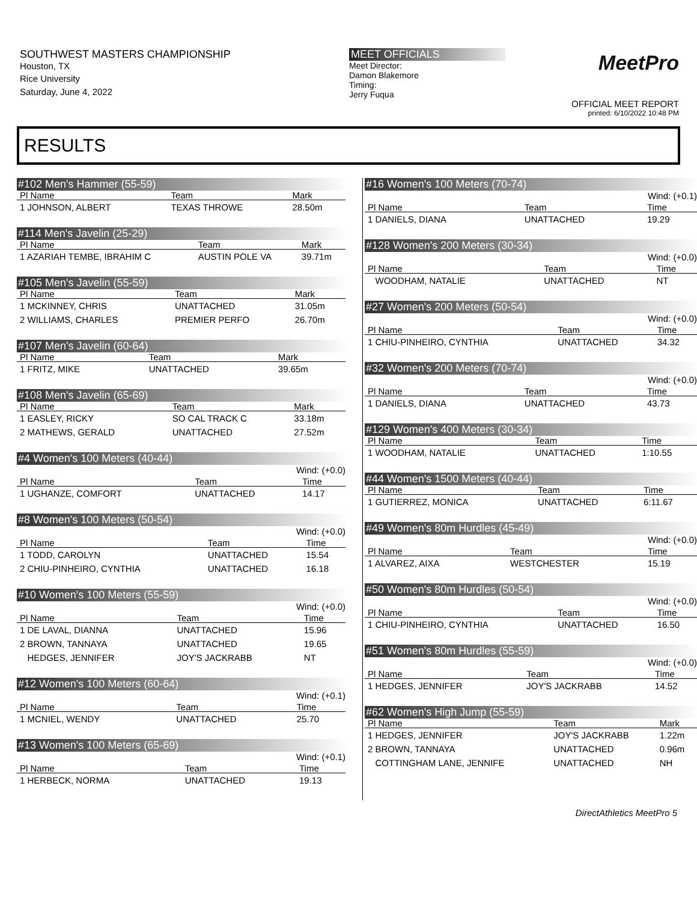SOUTHWEST MASTERS CHAMPIONSHIP
Houston, TX
Rice University
Saturday, June 4, 2022
MEET OFFICIALS
Meet Director:
Damon Blakemore
Timing:
Jerry Fuqua
MeetPro
OFFICIAL MEET REPORT
printed: 6/10/2022 10:48 PM
RESULTS
#102 Men's Hammer (55-59)
| Pl Name | Team | Mark |
| --- | --- | --- |
| 1 JOHNSON, ALBERT | TEXAS THROWE | 28.50m |
#114 Men's Javelin (25-29)
| Pl Name | Team | Mark |
| --- | --- | --- |
| 1 AZARIAH TEMBE, IBRAHIM C | AUSTIN POLE VA | 39.71m |
#105 Men's Javelin (55-59)
| Pl Name | Team | Mark |
| --- | --- | --- |
| 1 MCKINNEY, CHRIS | UNATTACHED | 31.05m |
| 2 WILLIAMS, CHARLES | PREMIER PERFO | 26.70m |
#107 Men's Javelin (60-64)
| Pl Name | Team | Mark |
| --- | --- | --- |
| 1 FRITZ, MIKE | UNATTACHED | 39.65m |
#108 Men's Javelin (65-69)
| Pl Name | Team | Mark |
| --- | --- | --- |
| 1 EASLEY, RICKY | SO CAL TRACK C | 33.18m |
| 2 MATHEWS, GERALD | UNATTACHED | 27.52m |
#4 Women's 100 Meters (40-44)
Wind: (+0.0)
| Pl Name | Team | Time |
| --- | --- | --- |
| 1 UGHANZE, COMFORT | UNATTACHED | 14.17 |
#8 Women's 100 Meters (50-54)
Wind: (+0.0)
| Pl Name | Team | Time |
| --- | --- | --- |
| 1 TODD, CAROLYN | UNATTACHED | 15.54 |
| 2 CHIU-PINHEIRO, CYNTHIA | UNATTACHED | 16.18 |
#10 Women's 100 Meters (55-59)
Wind: (+0.0)
| Pl Name | Team | Time |
| --- | --- | --- |
| 1 DE LAVAL, DIANNA | UNATTACHED | 15.96 |
| 2 BROWN, TANNAYA | UNATTACHED | 19.65 |
| HEDGES, JENNIFER | JOY'S JACKRABB | NT |
#12 Women's 100 Meters (60-64)
Wind: (+0.1)
| Pl Name | Team | Time |
| --- | --- | --- |
| 1 MCNIEL, WENDY | UNATTACHED | 25.70 |
#13 Women's 100 Meters (65-69)
Wind: (+0.1)
| Pl Name | Team | Time |
| --- | --- | --- |
| 1 HERBECK, NORMA | UNATTACHED | 19.13 |
#16 Women's 100 Meters (70-74)
Wind: (+0.1)
| Pl Name | Team | Time |
| --- | --- | --- |
| 1 DANIELS, DIANA | UNATTACHED | 19.29 |
#128 Women's 200 Meters (30-34)
Wind: (+0.0)
| Pl Name | Team | Time |
| --- | --- | --- |
| WOODHAM, NATALIE | UNATTACHED | NT |
#27 Women's 200 Meters (50-54)
Wind: (+0.0)
| Pl Name | Team | Time |
| --- | --- | --- |
| 1 CHIU-PINHEIRO, CYNTHIA | UNATTACHED | 34.32 |
#32 Women's 200 Meters (70-74)
Wind: (+0.0)
| Pl Name | Team | Time |
| --- | --- | --- |
| 1 DANIELS, DIANA | UNATTACHED | 43.73 |
#129 Women's 400 Meters (30-34)
| Pl Name | Team | Time |
| --- | --- | --- |
| 1 WOODHAM, NATALIE | UNATTACHED | 1:10.55 |
#44 Women's 1500 Meters (40-44)
| Pl Name | Team | Time |
| --- | --- | --- |
| 1 GUTIERREZ, MONICA | UNATTACHED | 6:11.67 |
#49 Women's 80m Hurdles (45-49)
Wind: (+0.0)
| Pl Name | Team | Time |
| --- | --- | --- |
| 1 ALVAREZ, AIXA | WESTCHESTER | 15.19 |
#50 Women's 80m Hurdles (50-54)
Wind: (+0.0)
| Pl Name | Team | Time |
| --- | --- | --- |
| 1 CHIU-PINHEIRO, CYNTHIA | UNATTACHED | 16.50 |
#51 Women's 80m Hurdles (55-59)
Wind: (+0.0)
| Pl Name | Team | Time |
| --- | --- | --- |
| 1 HEDGES, JENNIFER | JOY'S JACKRABB | 14.52 |
#62 Women's High Jump (55-59)
| Pl Name | Team | Mark |
| --- | --- | --- |
| 1 HEDGES, JENNIFER | JOY'S JACKRABB | 1.22m |
| 2 BROWN, TANNAYA | UNATTACHED | 0.96m |
| COTTINGHAM LANE, JENNIFE | UNATTACHED | NH |
DirectAthletics MeetPro 5